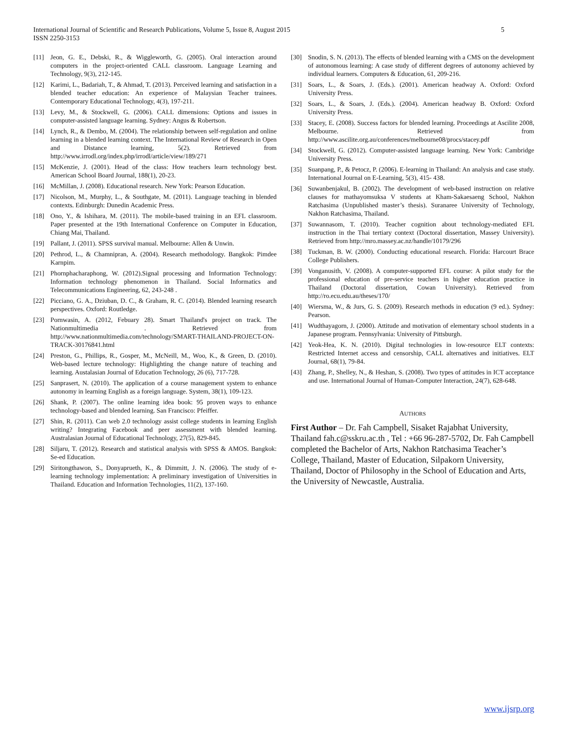5 International Journal of Scientific and Research Publications, Volume 5, Issue 8, August 2015
ISSN 2250-3153
[11] Jeon, G. E., Debski, R., & Wiggleworth, G. (2005). Oral interaction around computers in the project-oriented CALL classroom. Language Learning and Technology, 9(3), 212-145.
[12] Karimi, L., Badariah, T., & Ahmad, T. (2013). Perceived learning and satisfaction in a blended teacher education: An experience of Malaysian Teacher trainees. Contemporary Educational Technology, 4(3), 197-211.
[13] Levy, M., & Stockwell, G. (2006). CALL dimensions: Options and issues in computer-assisted language learning. Sydney: Angus & Robertson.
[14] Lynch, R., & Dembo, M. (2004). The relationship between self-regulation and online learning in a blended learning context. The International Review of Research in Open and Distance learning, 5(2). Retrieved from http://www.irrodl.org/index.php/irrodl/article/view/189/271
[15] McKenzie, J. (2001). Head of the class: How teachers learn technology best. American School Board Journal, 188(1), 20-23.
[16] McMillan, J. (2008). Educational research. New York: Pearson Education.
[17] Nicolson, M., Murphy, L., & Southgate, M. (2011). Language teaching in blended contexts. Edinburgh: Dunedin Academic Press.
[18] Ono, Y., & Ishihara, M. (2011). The mobile-based training in an EFL classroom. Paper presented at the 19th International Conference on Computer in Education, Chiang Mai, Thailand.
[19] Pallant, J. (2011). SPSS survival manual. Melbourne: Allen & Unwin.
[20] Pethrod, L., & Chamnipran, A. (2004). Research methodology. Bangkok: Pimdee Karnpim.
[21] Phornphacharaphong, W. (2012).Signal processing and Information Technology: Information technology phenomenon in Thailand. Social Informatics and Telecommunications Engineering, 62, 243-248 .
[22] Picciano, G. A., Dziuban, D. C., & Graham, R. C. (2014). Blended learning research perspectives. Oxford: Routledge.
[23] Pornwasin, A. (2012, Febuary 28). Smart Thailand's project on track. The Nationmultimedia . Retrieved from http://www.nationmultimedia.com/technology/SMART-THAILAND-PROJECT-ON-TRACK-30176841.html
[24] Preston, G., Phillips, R., Gosper, M., McNeill, M., Woo, K., & Green, D. (2010). Web-based lecture technology: Highlighting the change nature of teaching and learning. Austalasian Journal of Education Technology, 26 (6), 717-728.
[25] Sanprasert, N. (2010). The application of a course management system to enhance autonomy in learning English as a foreign language. System, 38(1), 109-123.
[26] Shank, P. (2007). The online learning idea book: 95 proven ways to enhance technology-based and blended learning. San Francisco: Pfeiffer.
[27] Shin, R. (2011). Can web 2.0 technology assist college students in learning English writing? Integrating Facebook and peer assessment with blended learning. Australasian Journal of Educational Technology, 27(5), 829-845.
[28] Siljaru, T. (2012). Research and statistical analysis with SPSS & AMOS. Bangkok: Se-ed Education.
[29] Siritongthawon, S., Donyaprueth, K., & Dimmitt, J. N. (2006). The study of e-learning technology implementation: A preliminary investigation of Universities in Thailand. Education and Information Technologies, 11(2), 137-160.
[30] Snodin, S. N. (2013). The effects of blended learning with a CMS on the development of autonomous learning: A case study of different degrees of autonomy achieved by individual learners. Computers & Education, 61, 209-216.
[31] Soars, L., & Soars, J. (Eds.). (2001). American headway A. Oxford: Oxford University Press.
[32] Soars, L., & Soars, J. (Eds.). (2004). American headway B. Oxford: Oxford University Press.
[33] Stacey, E. (2008). Success factors for blended learning. Proceedings at Ascilite 2008, Melbourne. Retrieved from http://www.ascilite.org.au/conferences/melbourne08/procs/stacey.pdf
[34] Stockwell, G. (2012). Computer-assisted language learning. New York: Cambridge University Press.
[35] Suanpang, P., & Petocz, P. (2006). E-learning in Thailand: An analysis and case study. International Journal on E-Learning, 5(3), 415- 438.
[36] Suwanbenjakul, B. (2002). The development of web-based instruction on relative clauses for mathayomsuksa V students at Kham-Sakaesaeng School, Nakhon Ratchasima (Unpublished master’s thesis). Suranaree University of Technology, Nakhon Ratchasima, Thailand.
[37] Suwannasom, T. (2010). Teacher cognition about technology-mediated EFL instruction in the Thai tertiary context (Doctoral dissertation, Massey University). Retrieved from http://mro.massey.ac.nz/handle/10179/296
[38] Tuckman, B. W. (2000). Conducting educational research. Florida: Harcourt Brace College Publishers.
[39] Vonganusith, V. (2008). A computer-supported EFL course: A pilot study for the professional education of pre-service teachers in higher education practice in Thailand (Doctoral dissertation, Cowan University). Retrieved from http://ro.ecu.edu.au/theses/170/
[40] Wiersma, W., & Jurs, G. S. (2009). Research methods in education (9 ed.). Sydney: Pearson.
[41] Wudthayagorn, J. (2000). Attitude and motivation of elementary school students in a Japanese program. Pennsylvania: University of Pittsburgh.
[42] Yeok-Hea, K. N. (2010). Digital technologies in low-resource ELT contexts: Restricted Internet access and censorship, CALL alternatives and initiatives. ELT Journal, 68(1), 79-84.
[43] Zhang, P., Shelley, N., & Heshan, S. (2008). Two types of attitudes in ICT acceptance and use. International Journal of Human-Computer Interaction, 24(7), 628-648.
AUTHORS
First Author – Dr. Fah Campbell, Sisaket Rajabhat University, Thailand fah.c@sskru.ac.th , Tel : +66 96-287-5702, Dr. Fah Campbell completed the Bachelor of Arts, Nakhon Ratchasima Teacher’s College, Thailand, Master of Education, Silpakorn University, Thailand, Doctor of Philosophy in the School of Education and Arts, the University of Newcastle, Australia.
www.ijsrp.org